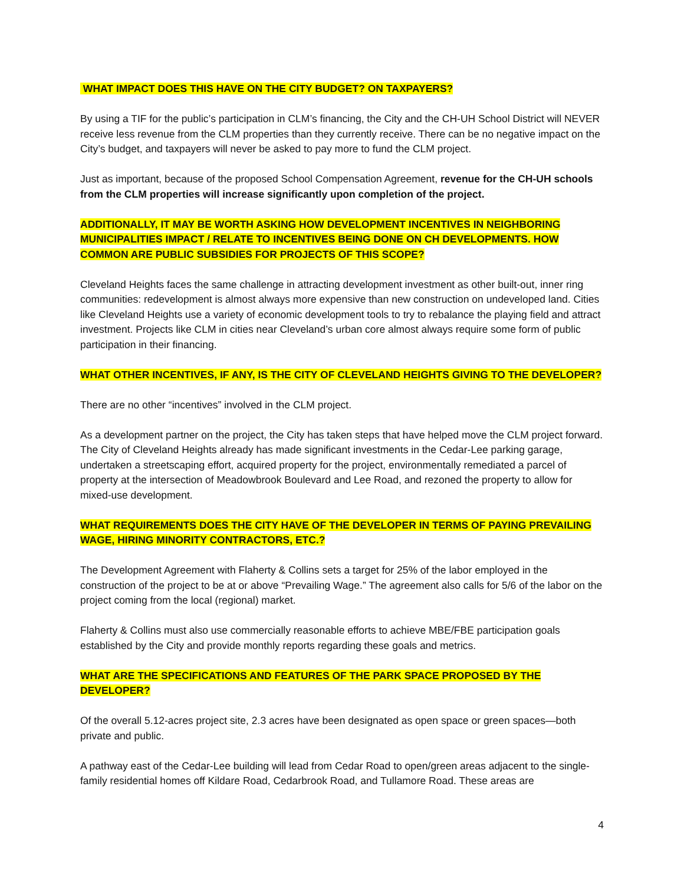WHAT IMPACT DOES THIS HAVE ON THE CITY BUDGET? ON TAXPAYERS?
By using a TIF for the public’s participation in CLM’s financing, the City and the CH-UH School District will NEVER receive less revenue from the CLM properties than they currently receive. There can be no negative impact on the City’s budget, and taxpayers will never be asked to pay more to fund the CLM project.
Just as important, because of the proposed School Compensation Agreement, revenue for the CH-UH schools from the CLM properties will increase significantly upon completion of the project.
ADDITIONALLY, IT MAY BE WORTH ASKING HOW DEVELOPMENT INCENTIVES IN NEIGHBORING MUNICIPALITIES IMPACT / RELATE TO INCENTIVES BEING DONE ON CH DEVELOPMENTS. HOW COMMON ARE PUBLIC SUBSIDIES FOR PROJECTS OF THIS SCOPE?
Cleveland Heights faces the same challenge in attracting development investment as other built-out, inner ring communities: redevelopment is almost always more expensive than new construction on undeveloped land. Cities like Cleveland Heights use a variety of economic development tools to try to rebalance the playing field and attract investment. Projects like CLM in cities near Cleveland’s urban core almost always require some form of public participation in their financing.
WHAT OTHER INCENTIVES, IF ANY, IS THE CITY OF CLEVELAND HEIGHTS GIVING TO THE DEVELOPER?
There are no other “incentives” involved in the CLM project.
As a development partner on the project, the City has taken steps that have helped move the CLM project forward. The City of Cleveland Heights already has made significant investments in the Cedar-Lee parking garage, undertaken a streetscaping effort, acquired property for the project, environmentally remediated a parcel of property at the intersection of Meadowbrook Boulevard and Lee Road, and rezoned the property to allow for mixed-use development.
WHAT REQUIREMENTS DOES THE CITY HAVE OF THE DEVELOPER IN TERMS OF PAYING PREVAILING WAGE, HIRING MINORITY CONTRACTORS, ETC.?
The Development Agreement with Flaherty & Collins sets a target for 25% of the labor employed in the construction of the project to be at or above “Prevailing Wage.” The agreement also calls for 5/6 of the labor on the project coming from the local (regional) market.
Flaherty & Collins must also use commercially reasonable efforts to achieve MBE/FBE participation goals established by the City and provide monthly reports regarding these goals and metrics.
WHAT ARE THE SPECIFICATIONS AND FEATURES OF THE PARK SPACE PROPOSED BY THE DEVELOPER?
Of the overall 5.12-acres project site, 2.3 acres have been designated as open space or green spaces—both private and public.
A pathway east of the Cedar-Lee building will lead from Cedar Road to open/green areas adjacent to the single-family residential homes off Kildare Road, Cedarbrook Road, and Tullamore Road. These areas are
4